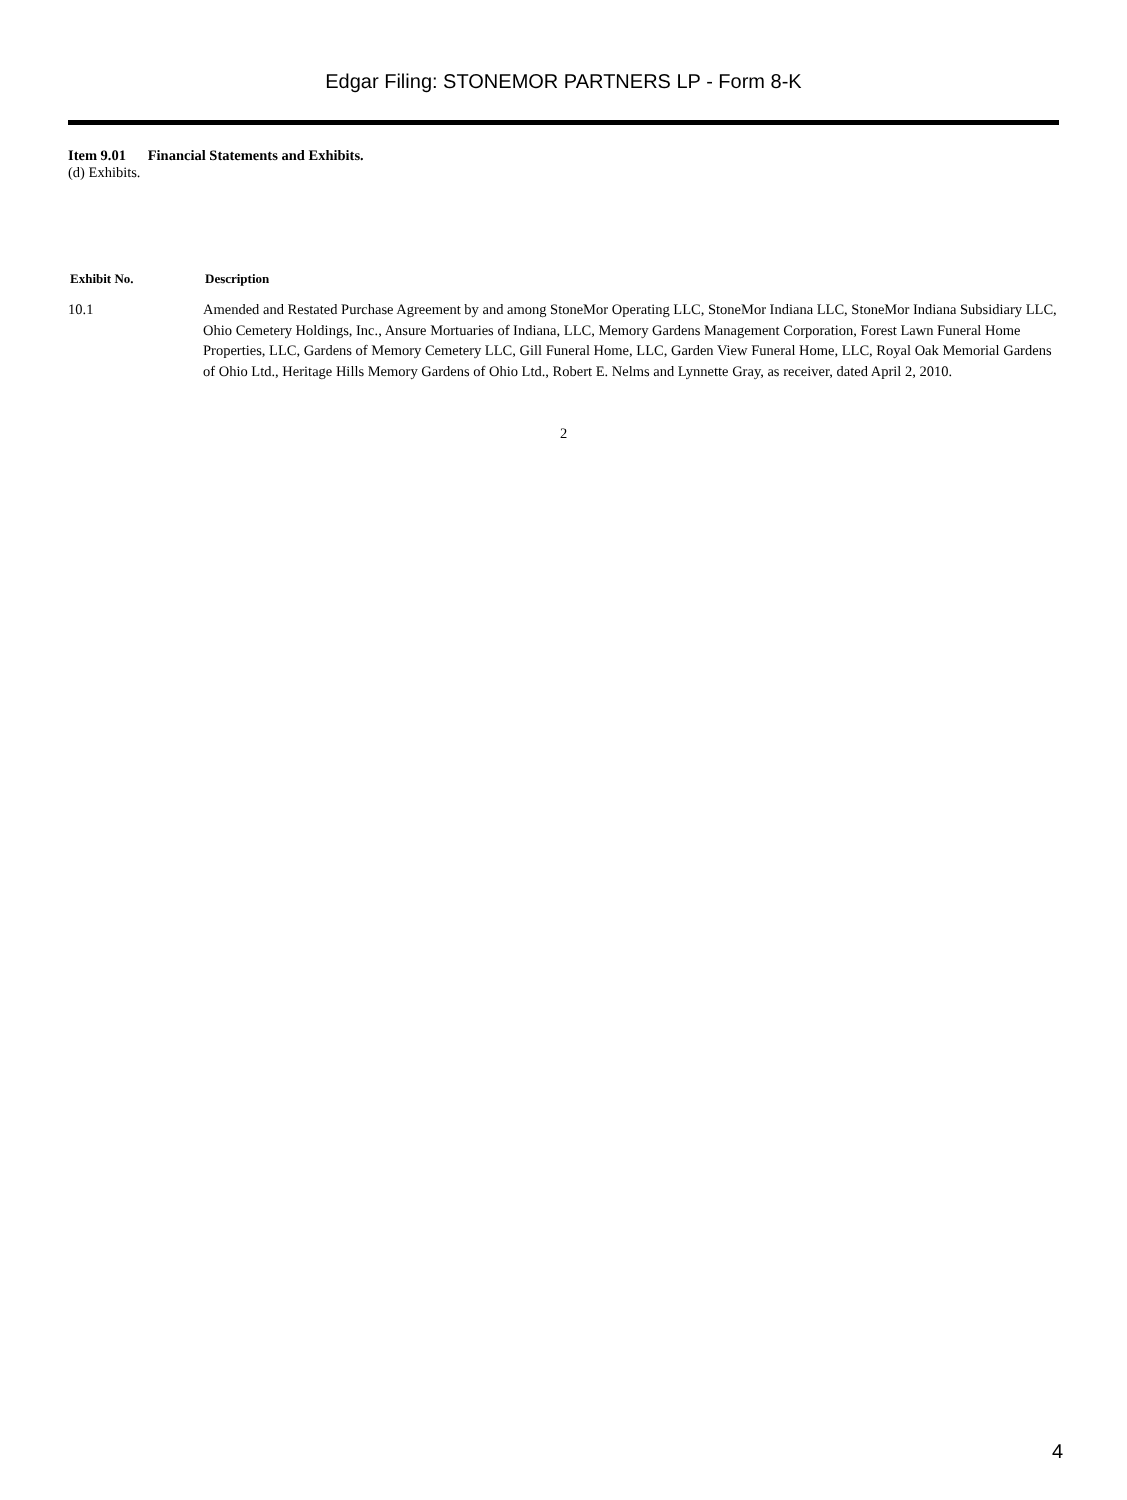Edgar Filing: STONEMOR PARTNERS LP - Form 8-K
Item 9.01 Financial Statements and Exhibits.
(d) Exhibits.
| Exhibit No. | Description |
| --- | --- |
| 10.1 | Amended and Restated Purchase Agreement by and among StoneMor Operating LLC, StoneMor Indiana LLC, StoneMor Indiana Subsidiary LLC, Ohio Cemetery Holdings, Inc., Ansure Mortuaries of Indiana, LLC, Memory Gardens Management Corporation, Forest Lawn Funeral Home Properties, LLC, Gardens of Memory Cemetery LLC, Gill Funeral Home, LLC, Garden View Funeral Home, LLC, Royal Oak Memorial Gardens of Ohio Ltd., Heritage Hills Memory Gardens of Ohio Ltd., Robert E. Nelms and Lynnette Gray, as receiver, dated April 2, 2010. |
2
4